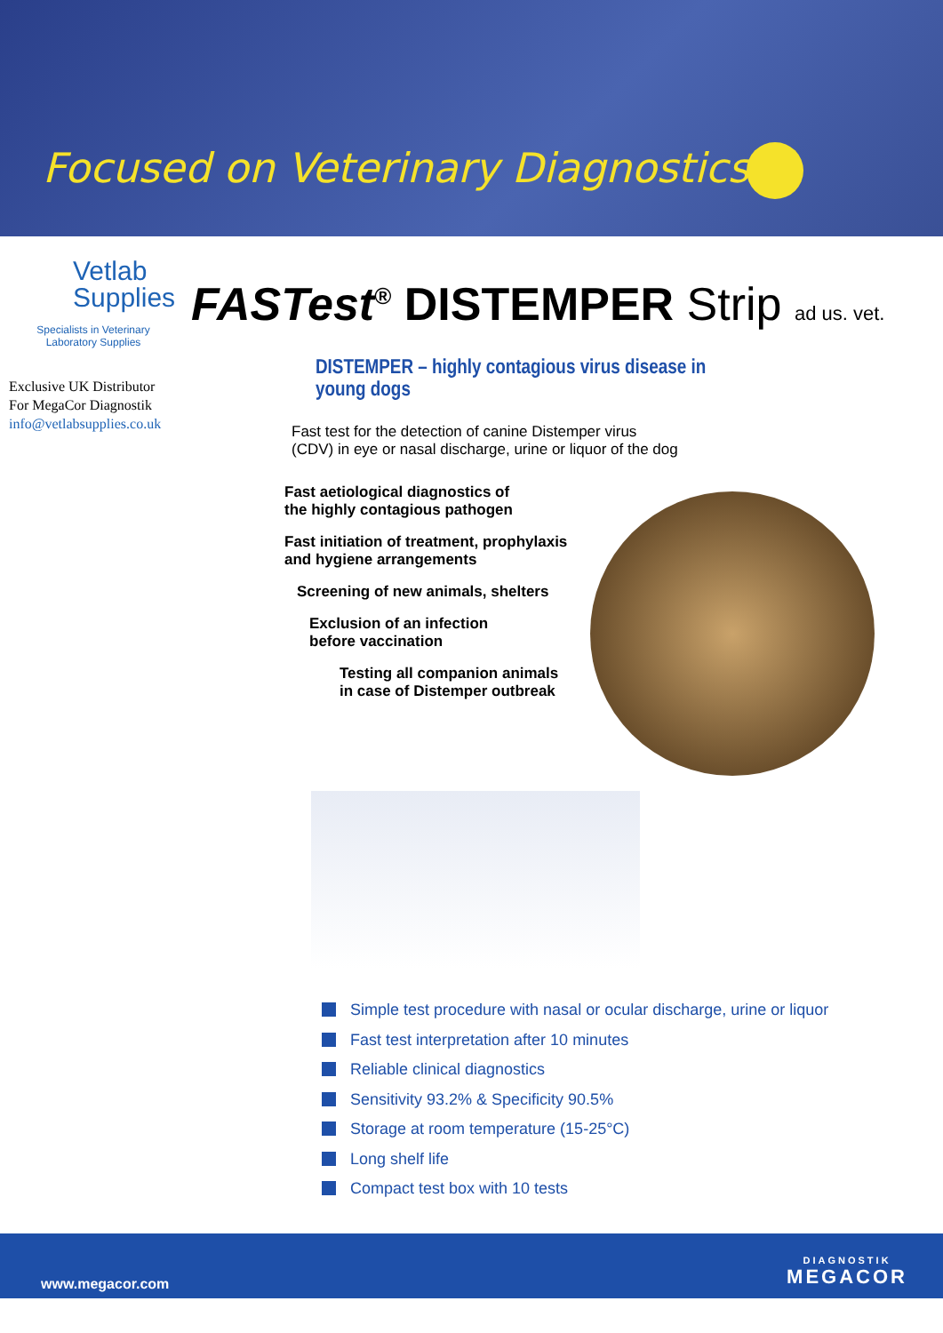Focused on Veterinary Diagnostics
Vetlab
Supplies
Specialists in Veterinary
Laboratory Supplies
Exclusive UK Distributor
For MegaCor Diagnostik
info@vetlabsupplies.co.uk
FASTest<sup>®</sup> DISTEMPER Strip ad us. vet.
DISTEMPER – highly contagious virus disease in young dogs
Fast test for the detection of canine Distemper virus (CDV) in eye or nasal discharge, urine or liquor of the dog
Fast aetiological diagnostics of
the highly contagious pathogen
Fast initiation of treatment, prophylaxis
and hygiene arrangements
Screening of new animals, shelters
Exclusion of an infection
before vaccination
Testing all companion animals
in case of Distemper outbreak
Simple test procedure with nasal or ocular discharge, urine or liquor
Fast test interpretation after 10 minutes
Reliable clinical diagnostics
Sensitivity 93.2% & Specificity 90.5%
Storage at room temperature (15-25°C)
Long shelf life
Compact test box with 10 tests
www.megacor.com
DIAGNOSTIK
MEGACOR